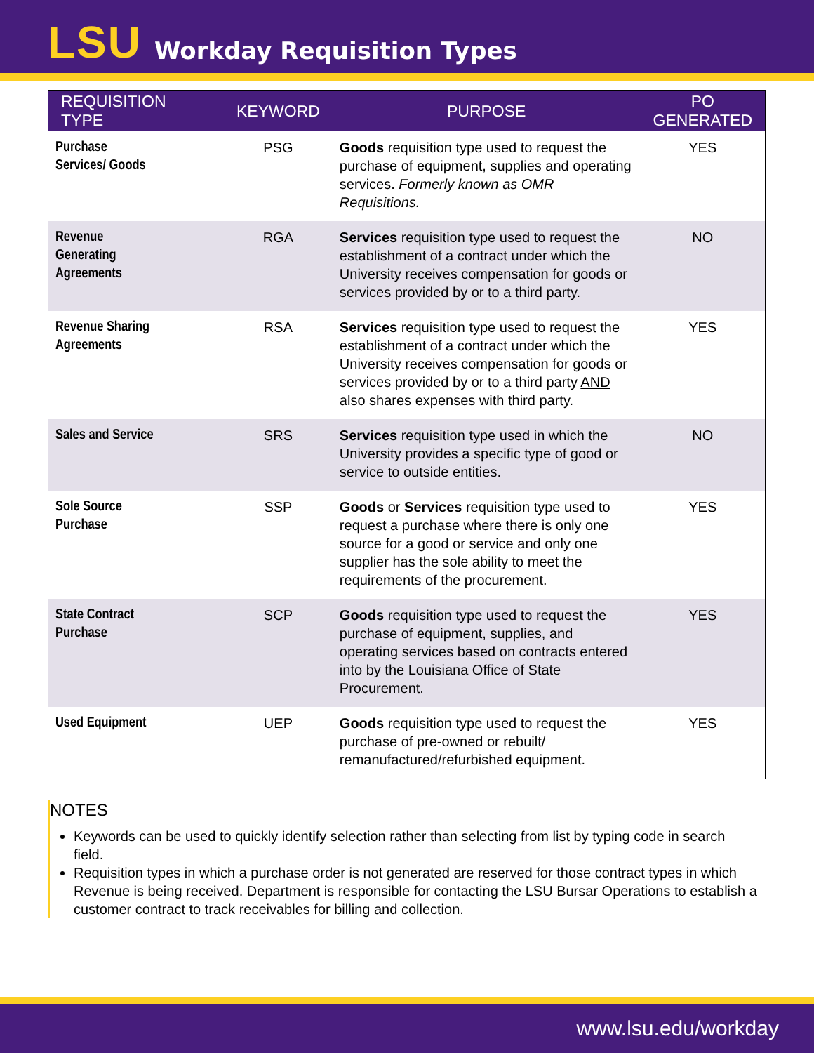LSU Workday Requisition Types
| REQUISITION TYPE | KEYWORD | PURPOSE | PO GENERATED |
| --- | --- | --- | --- |
| Purchase Services/ Goods | PSG | Goods requisition type used to request the purchase of equipment, supplies and operating services. Formerly known as OMR Requisitions. | YES |
| Revenue Generating Agreements | RGA | Services requisition type used to request the establishment of a contract under which the University receives compensation for goods or services provided by or to a third party. | NO |
| Revenue Sharing Agreements | RSA | Services requisition type used to request the establishment of a contract under which the University receives compensation for goods or services provided by or to a third party AND also shares expenses with third party. | YES |
| Sales and Service | SRS | Services requisition type used in which the University provides a specific type of good or service to outside entities. | NO |
| Sole Source Purchase | SSP | Goods or Services requisition type used to request a purchase where there is only one source for a good or service and only one supplier has the sole ability to meet the requirements of the procurement. | YES |
| State Contract Purchase | SCP | Goods requisition type used to request the purchase of equipment, supplies, and operating services based on contracts entered into by the Louisiana Office of State Procurement. | YES |
| Used Equipment | UEP | Goods requisition type used to request the purchase of pre-owned or rebuilt/ remanufactured/refurbished equipment. | YES |
NOTES
Keywords can be used to quickly identify selection rather than selecting from list by typing code in search field.
Requisition types in which a purchase order is not generated are reserved for those contract types in which Revenue is being received. Department is responsible for contacting the LSU Bursar Operations to establish a customer contract to track receivables for billing and collection.
www.lsu.edu/workday